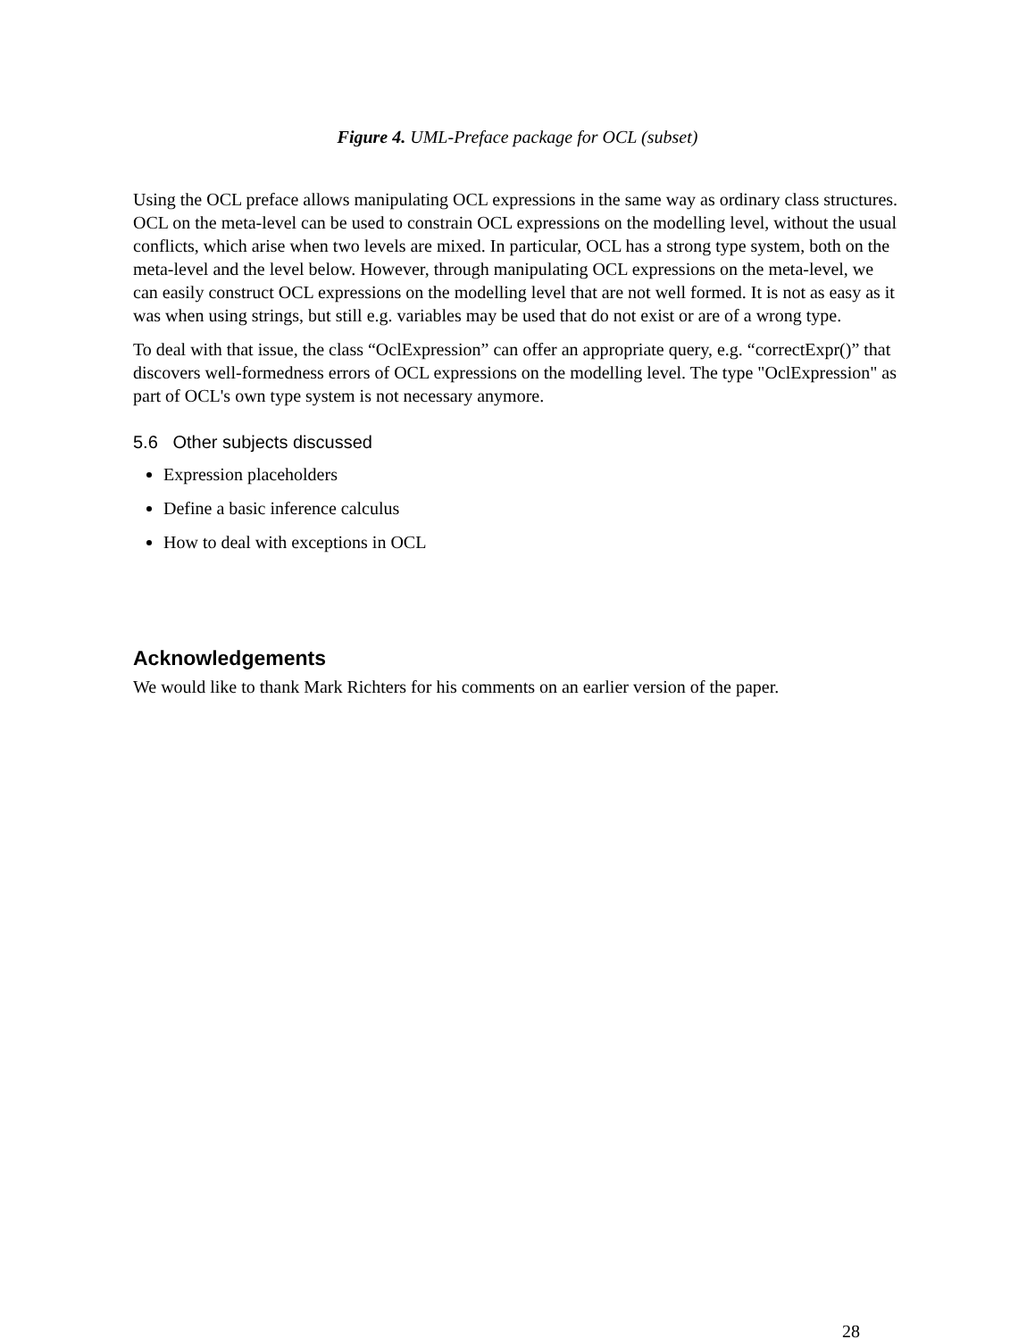Figure 4. UML-Preface package for OCL (subset)
Using the OCL preface allows manipulating OCL expressions in the same way as ordinary class structures. OCL on the meta-level can be used to constrain OCL expressions on the modelling level, without the usual conflicts, which arise when two levels are mixed. In particular, OCL has a strong type system, both on the meta-level and the level below. However, through manipulating OCL expressions on the meta-level, we can easily construct OCL expressions on the modelling level that are not well formed. It is not as easy as it was when using strings, but still e.g. variables may be used that do not exist or are of a wrong type.
To deal with that issue, the class “OclExpression” can offer an appropriate query, e.g. “correctExpr()” that discovers well-formedness errors of OCL expressions on the modelling level. The type "OclExpression" as part of OCL's own type system is not necessary anymore.
5.6 Other subjects discussed
Expression placeholders
Define a basic inference calculus
How to deal with exceptions in OCL
Acknowledgements
We would like to thank Mark Richters for his comments on an earlier version of the paper.
28